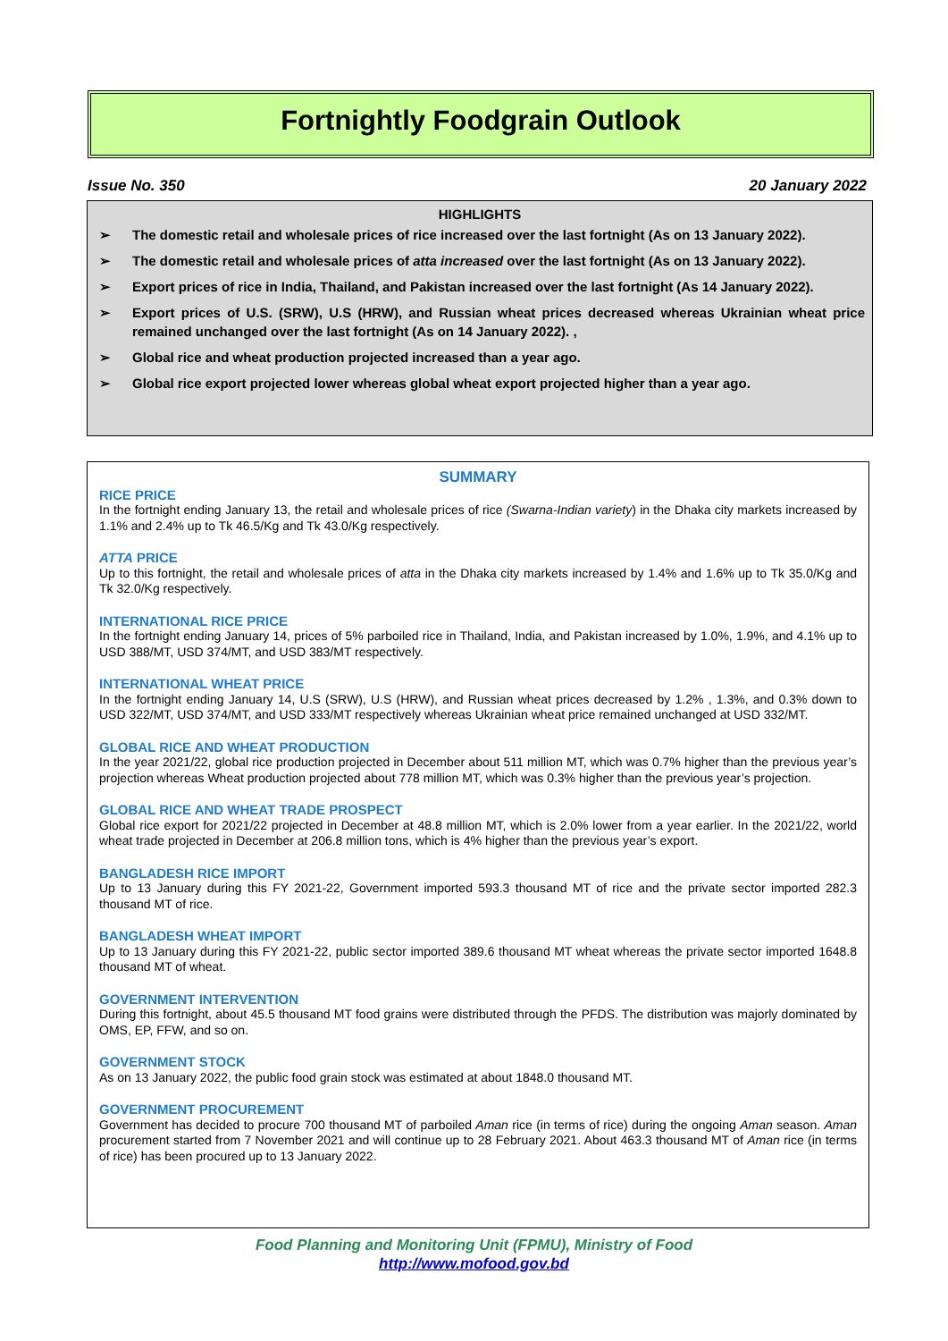Fortnightly Foodgrain Outlook
Issue No. 350 20 January 2022
HIGHLIGHTS
➢ The domestic retail and wholesale prices of rice increased over the last fortnight (As on 13 January 2022).
➢ The domestic retail and wholesale prices of atta increased over the last fortnight (As on 13 January 2022).
➢ Export prices of rice in India, Thailand, and Pakistan increased over the last fortnight (As 14 January 2022).
➢ Export prices of U.S. (SRW), U.S (HRW), and Russian wheat prices decreased whereas Ukrainian wheat price remained unchanged over the last fortnight (As on 14 January 2022). ,
➢ Global rice and wheat production projected increased than a year ago.
➢ Global rice export projected lower whereas global wheat export projected higher than a year ago.
SUMMARY
RICE PRICE
In the fortnight ending January 13, the retail and wholesale prices of rice (Swarna-Indian variety) in the Dhaka city markets increased by 1.1% and 2.4% up to Tk 46.5/Kg and Tk 43.0/Kg respectively.
ATTA PRICE
Up to this fortnight, the retail and wholesale prices of atta in the Dhaka city markets increased by 1.4% and 1.6% up to Tk 35.0/Kg and Tk 32.0/Kg respectively.
INTERNATIONAL RICE PRICE
In the fortnight ending January 14, prices of 5% parboiled rice in Thailand, India, and Pakistan increased by 1.0%, 1.9%, and 4.1% up to USD 388/MT, USD 374/MT, and USD 383/MT respectively.
INTERNATIONAL WHEAT PRICE
In the fortnight ending January 14, U.S (SRW), U.S (HRW), and Russian wheat prices decreased by 1.2% , 1.3%, and 0.3% down to USD 322/MT, USD 374/MT, and USD 333/MT respectively whereas Ukrainian wheat price remained unchanged at USD 332/MT.
GLOBAL RICE AND WHEAT PRODUCTION
In the year 2021/22, global rice production projected in December about 511 million MT, which was 0.7% higher than the previous year’s projection whereas Wheat production projected about 778 million MT, which was 0.3% higher than the previous year’s projection.
GLOBAL RICE AND WHEAT TRADE PROSPECT
Global rice export for 2021/22 projected in December at 48.8 million MT, which is 2.0% lower from a year earlier. In the 2021/22, world wheat trade projected in December at 206.8 million tons, which is 4% higher than the previous year’s export.
BANGLADESH RICE IMPORT
Up to 13 January during this FY 2021-22, Government imported 593.3 thousand MT of rice and the private sector imported 282.3 thousand MT of rice.
BANGLADESH WHEAT IMPORT
Up to 13 January during this FY 2021-22, public sector imported 389.6 thousand MT wheat whereas the private sector imported 1648.8 thousand MT of wheat.
GOVERNMENT INTERVENTION
During this fortnight, about 45.5 thousand MT food grains were distributed through the PFDS. The distribution was majorly dominated by OMS, EP, FFW, and so on.
GOVERNMENT STOCK
As on 13 January 2022, the public food grain stock was estimated at about 1848.0 thousand MT.
GOVERNMENT PROCUREMENT
Government has decided to procure 700 thousand MT of parboiled Aman rice (in terms of rice) during the ongoing Aman season. Aman procurement started from 7 November 2021 and will continue up to 28 February 2021. About 463.3 thousand MT of Aman rice (in terms of rice) has been procured up to 13 January 2022.
Food Planning and Monitoring Unit (FPMU), Ministry of Food
http://www.mofood.gov.bd